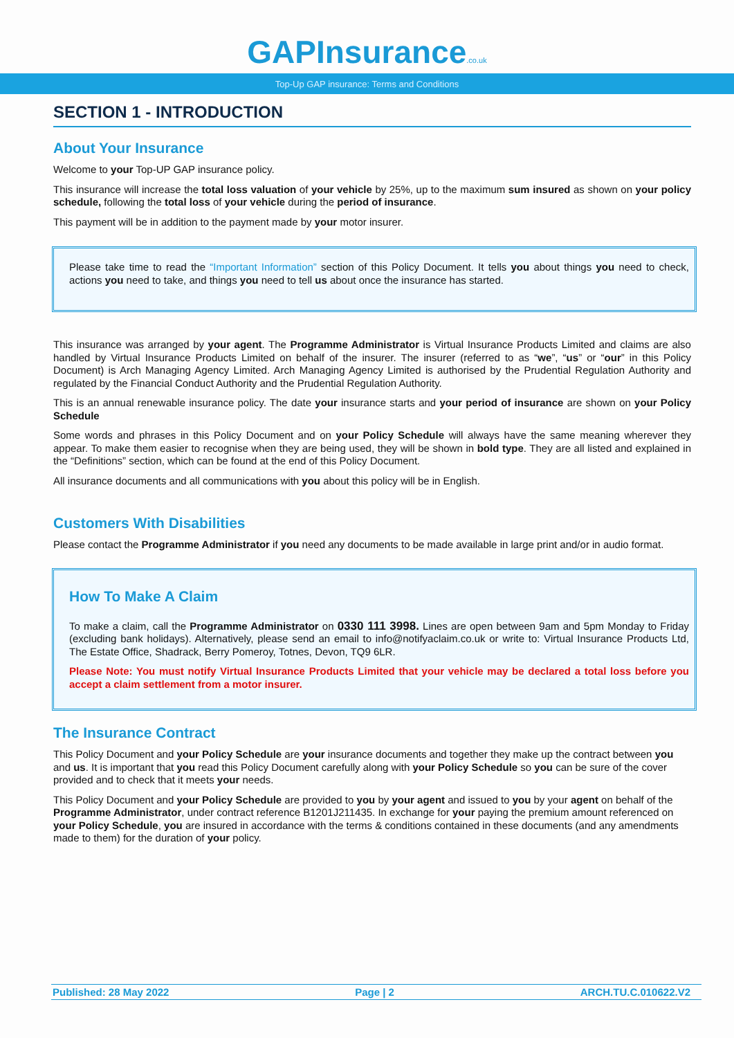GAPInsurance.co.uk
Top-Up GAP insurance: Terms and Conditions
SECTION 1 - INTRODUCTION
About Your Insurance
Welcome to your Top-UP GAP insurance policy.
This insurance will increase the total loss valuation of your vehicle by 25%, up to the maximum sum insured as shown on your policy schedule, following the total loss of your vehicle during the period of insurance.
This payment will be in addition to the payment made by your motor insurer.
Please take time to read the “Important Information” section of this Policy Document. It tells you about things you need to check, actions you need to take, and things you need to tell us about once the insurance has started.
This insurance was arranged by your agent. The Programme Administrator is Virtual Insurance Products Limited and claims are also handled by Virtual Insurance Products Limited on behalf of the insurer. The insurer (referred to as “we”, “us” or “our” in this Policy Document) is Arch Managing Agency Limited. Arch Managing Agency Limited is authorised by the Prudential Regulation Authority and regulated by the Financial Conduct Authority and the Prudential Regulation Authority.
This is an annual renewable insurance policy. The date your insurance starts and your period of insurance are shown on your Policy Schedule
Some words and phrases in this Policy Document and on your Policy Schedule will always have the same meaning wherever they appear. To make them easier to recognise when they are being used, they will be shown in bold type. They are all listed and explained in the “Definitions” section, which can be found at the end of this Policy Document.
All insurance documents and all communications with you about this policy will be in English.
Customers With Disabilities
Please contact the Programme Administrator if you need any documents to be made available in large print and/or in audio format.
How To Make A Claim
To make a claim, call the Programme Administrator on 0330 111 3998. Lines are open between 9am and 5pm Monday to Friday (excluding bank holidays). Alternatively, please send an email to info@notifyaclaim.co.uk or write to: Virtual Insurance Products Ltd, The Estate Office, Shadrack, Berry Pomeroy, Totnes, Devon, TQ9 6LR.
Please Note: You must notify Virtual Insurance Products Limited that your vehicle may be declared a total loss before you accept a claim settlement from a motor insurer.
The Insurance Contract
This Policy Document and your Policy Schedule are your insurance documents and together they make up the contract between you and us. It is important that you read this Policy Document carefully along with your Policy Schedule so you can be sure of the cover provided and to check that it meets your needs.
This Policy Document and your Policy Schedule are provided to you by your agent and issued to you by your agent on behalf of the Programme Administrator, under contract reference B1201J211435. In exchange for your paying the premium amount referenced on your Policy Schedule, you are insured in accordance with the terms & conditions contained in these documents (and any amendments made to them) for the duration of your policy.
Published: 28 May 2022 Page | 2 ARCH.TU.C.010622.V2